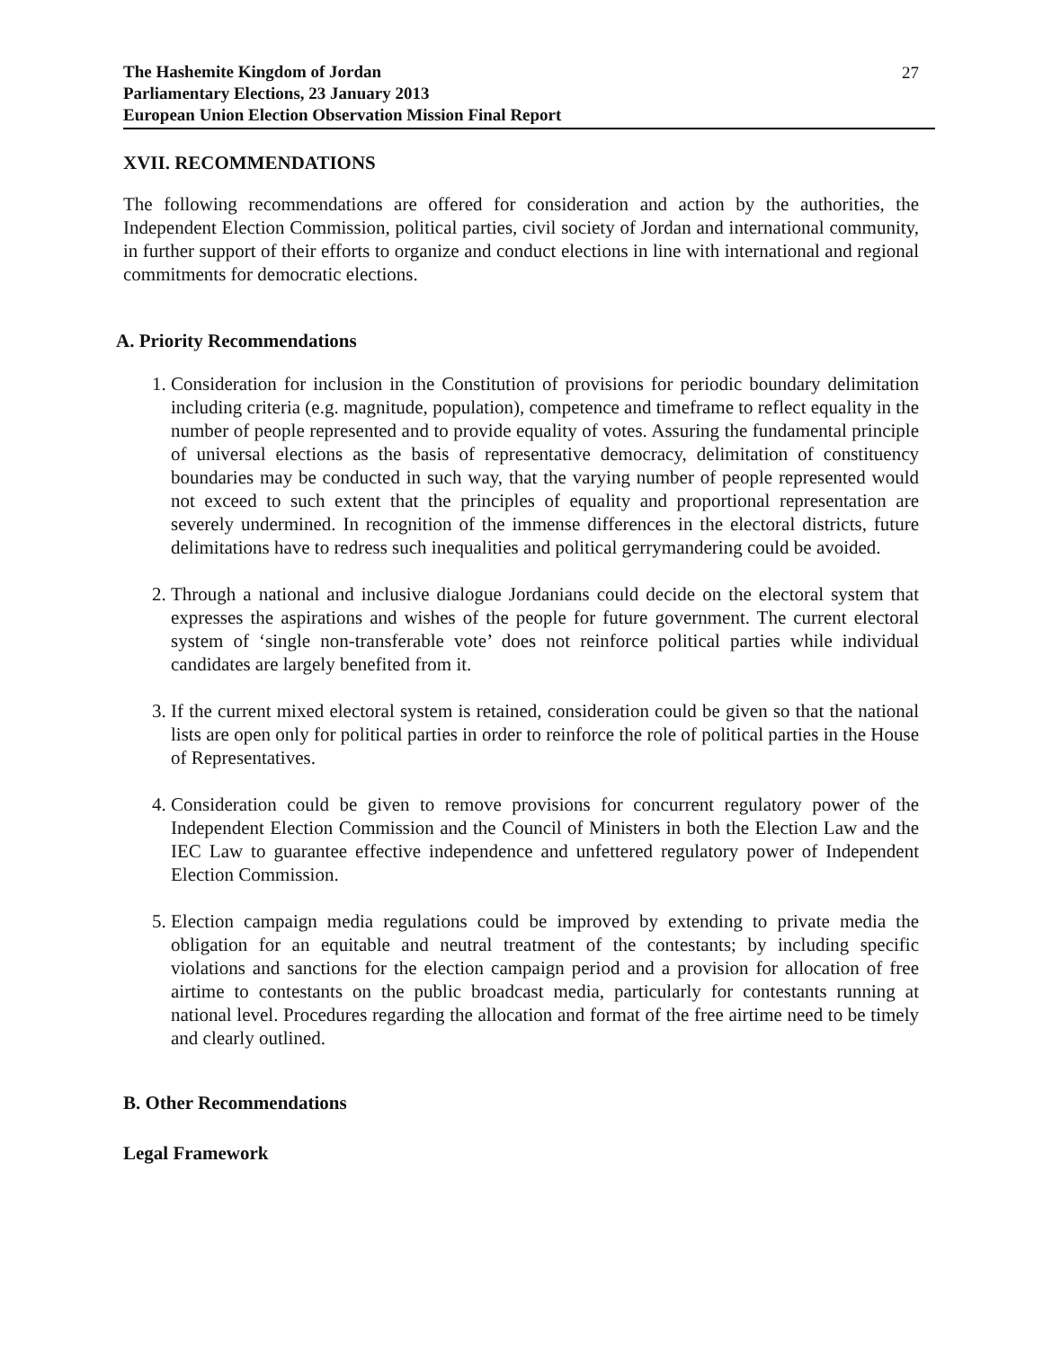The Hashemite Kingdom of Jordan
Parliamentary Elections, 23 January 2013
European Union Election Observation Mission Final Report 27
XVII. RECOMMENDATIONS
The following recommendations are offered for consideration and action by the authorities, the Independent Election Commission, political parties, civil society of Jordan and international community, in further support of their efforts to organize and conduct elections in line with international and regional commitments for democratic elections.
A. Priority Recommendations
1. Consideration for inclusion in the Constitution of provisions for periodic boundary delimitation including criteria (e.g. magnitude, population), competence and timeframe to reflect equality in the number of people represented and to provide equality of votes. Assuring the fundamental principle of universal elections as the basis of representative democracy, delimitation of constituency boundaries may be conducted in such way, that the varying number of people represented would not exceed to such extent that the principles of equality and proportional representation are severely undermined. In recognition of the immense differences in the electoral districts, future delimitations have to redress such inequalities and political gerrymandering could be avoided.
2. Through a national and inclusive dialogue Jordanians could decide on the electoral system that expresses the aspirations and wishes of the people for future government. The current electoral system of ‘single non-transferable vote’ does not reinforce political parties while individual candidates are largely benefited from it.
3. If the current mixed electoral system is retained, consideration could be given so that the national lists are open only for political parties in order to reinforce the role of political parties in the House of Representatives.
4. Consideration could be given to remove provisions for concurrent regulatory power of the Independent Election Commission and the Council of Ministers in both the Election Law and the IEC Law to guarantee effective independence and unfettered regulatory power of Independent Election Commission.
5. Election campaign media regulations could be improved by extending to private media the obligation for an equitable and neutral treatment of the contestants; by including specific violations and sanctions for the election campaign period and a provision for allocation of free airtime to contestants on the public broadcast media, particularly for contestants running at national level. Procedures regarding the allocation and format of the free airtime need to be timely and clearly outlined.
B. Other Recommendations
Legal Framework